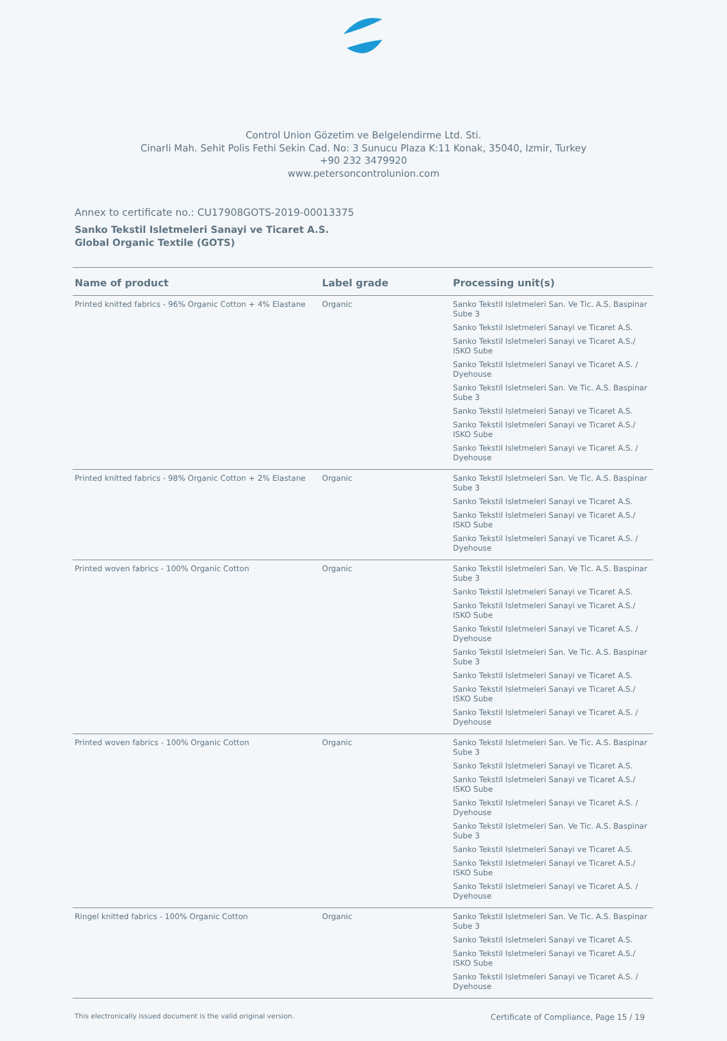Control Union Gözetim ve Belgelendirme Ltd. Sti.
Cinarli Mah. Sehit Polis Fethi Sekin Cad. No: 3 Sunucu Plaza K:11 Konak, 35040, Izmir, Turkey
+90 232 3479920
www.petersoncontrolunion.com
Annex to certificate no.: CU17908GOTS-2019-00013375
Sanko Tekstil Isletmeleri Sanayi ve Ticaret A.S.
Global Organic Textile (GOTS)
| Name of product | Label grade | Processing unit(s) |
| --- | --- | --- |
| Printed knitted fabrics - 96% Organic Cotton + 4% Elastane | Organic | Sanko Tekstil Isletmeleri San. Ve Tic. A.S. Baspinar Sube 3 Sanko Tekstil Isletmeleri Sanayi ve Ticaret A.S. Sanko Tekstil Isletmeleri Sanayi ve Ticaret A.S./ ISKO Sube Sanko Tekstil Isletmeleri Sanayi ve Ticaret A.S. / Dyehouse Sanko Tekstil Isletmeleri San. Ve Tic. A.S. Baspinar Sube 3 Sanko Tekstil Isletmeleri Sanayi ve Ticaret A.S. Sanko Tekstil Isletmeleri Sanayi ve Ticaret A.S./ ISKO Sube Sanko Tekstil Isletmeleri Sanayi ve Ticaret A.S. / Dyehouse |
| Printed knitted fabrics - 98% Organic Cotton + 2% Elastane | Organic | Sanko Tekstil Isletmeleri San. Ve Tic. A.S. Baspinar Sube 3 Sanko Tekstil Isletmeleri Sanayi ve Ticaret A.S. Sanko Tekstil Isletmeleri Sanayi ve Ticaret A.S./ ISKO Sube Sanko Tekstil Isletmeleri Sanayi ve Ticaret A.S. / Dyehouse |
| Printed woven fabrics - 100% Organic Cotton | Organic | Sanko Tekstil Isletmeleri San. Ve Tic. A.S. Baspinar Sube 3 Sanko Tekstil Isletmeleri Sanayi ve Ticaret A.S. Sanko Tekstil Isletmeleri Sanayi ve Ticaret A.S./ ISKO Sube Sanko Tekstil Isletmeleri Sanayi ve Ticaret A.S. / Dyehouse Sanko Tekstil Isletmeleri San. Ve Tic. A.S. Baspinar Sube 3 Sanko Tekstil Isletmeleri Sanayi ve Ticaret A.S. Sanko Tekstil Isletmeleri Sanayi ve Ticaret A.S./ ISKO Sube Sanko Tekstil Isletmeleri Sanayi ve Ticaret A.S. / Dyehouse |
| Printed woven fabrics - 100% Organic Cotton | Organic | Sanko Tekstil Isletmeleri San. Ve Tic. A.S. Baspinar Sube 3 Sanko Tekstil Isletmeleri Sanayi ve Ticaret A.S. Sanko Tekstil Isletmeleri Sanayi ve Ticaret A.S./ ISKO Sube Sanko Tekstil Isletmeleri Sanayi ve Ticaret A.S. / Dyehouse Sanko Tekstil Isletmeleri San. Ve Tic. A.S. Baspinar Sube 3 Sanko Tekstil Isletmeleri Sanayi ve Ticaret A.S. Sanko Tekstil Isletmeleri Sanayi ve Ticaret A.S./ ISKO Sube Sanko Tekstil Isletmeleri Sanayi ve Ticaret A.S. / Dyehouse |
| Ringel knitted fabrics - 100% Organic Cotton | Organic | Sanko Tekstil Isletmeleri San. Ve Tic. A.S. Baspinar Sube 3 Sanko Tekstil Isletmeleri Sanayi ve Ticaret A.S. Sanko Tekstil Isletmeleri Sanayi ve Ticaret A.S./ ISKO Sube Sanko Tekstil Isletmeleri Sanayi ve Ticaret A.S. / Dyehouse |
This electronically issued document is the valid original version. Certificate of Compliance, Page 15 / 19